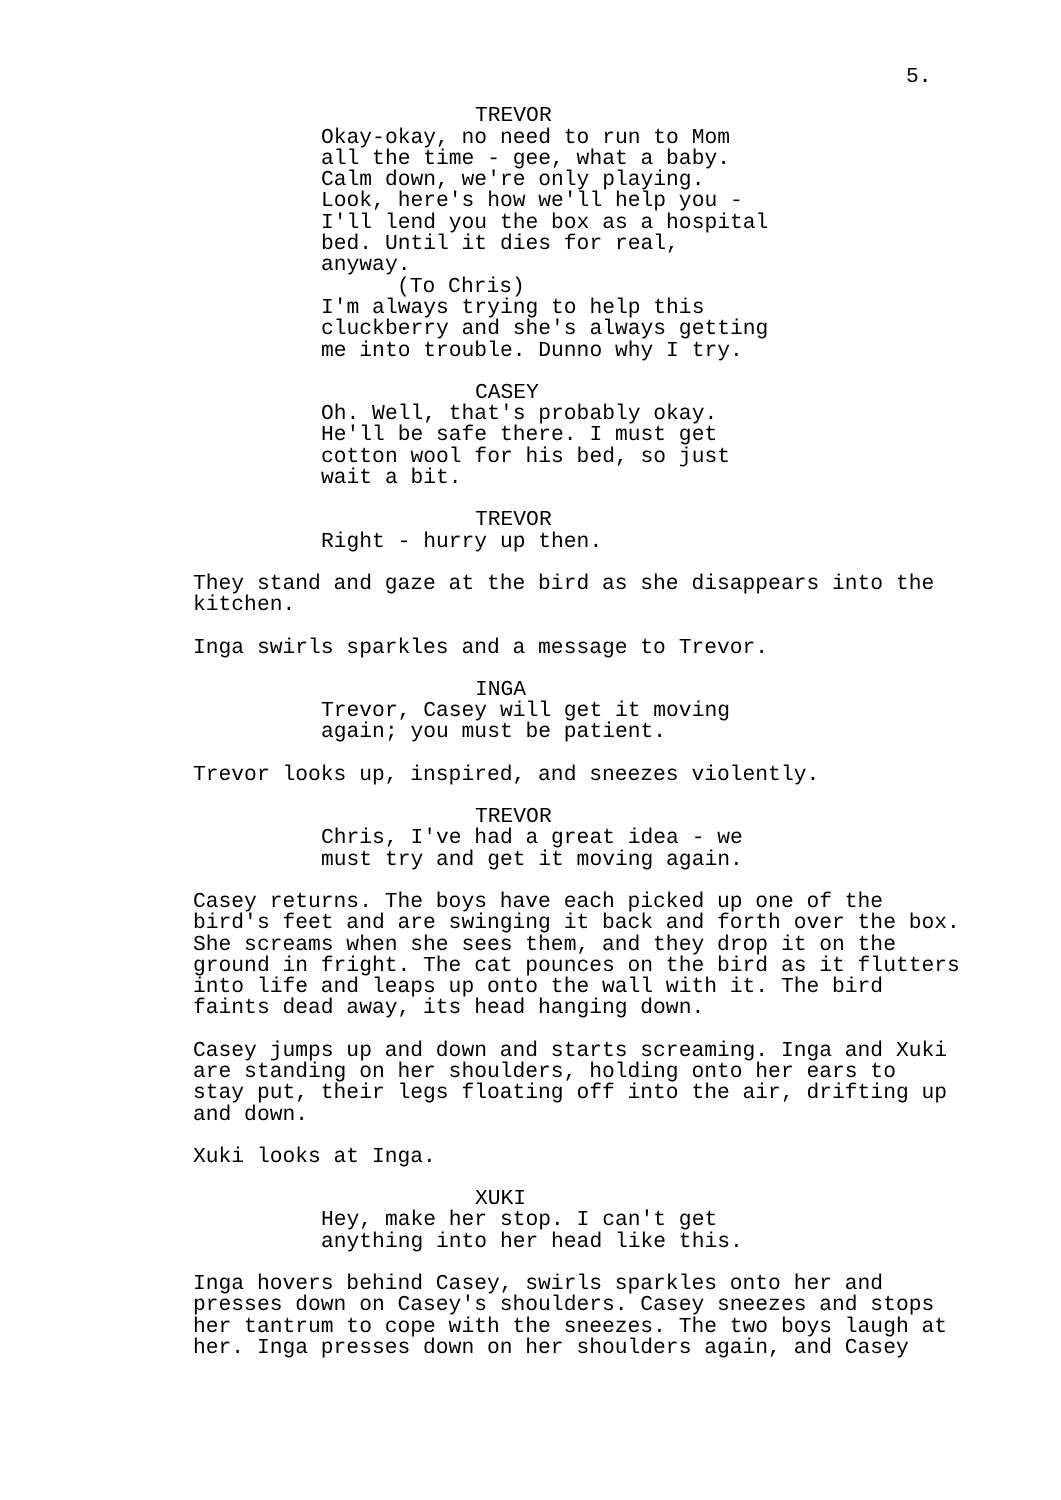5.
TREVOR
Okay-okay, no need to run to Mom
all the time - gee, what a baby.
Calm down, we're only playing.
Look, here's how we'll help you -
I'll lend you the box as a hospital
bed. Until it dies for real,
anyway.
(To Chris)
I'm always trying to help this
cluckberry and she's always getting
me into trouble. Dunno why I try.
CASEY
Oh. Well, that's probably okay.
He'll be safe there. I must get
cotton wool for his bed, so just
wait a bit.
TREVOR
Right - hurry up then.
They stand and gaze at the bird as she disappears into the
kitchen.
Inga swirls sparkles and a message to Trevor.
INGA
Trevor, Casey will get it moving
again; you must be patient.
Trevor looks up, inspired, and sneezes violently.
TREVOR
Chris, I've had a great idea - we
must try and get it moving again.
Casey returns. The boys have each picked up one of the
bird's feet and are swinging it back and forth over the box.
She screams when she sees them, and they drop it on the
ground in fright. The cat pounces on the bird as it flutters
into life and leaps up onto the wall with it. The bird
faints dead away, its head hanging down.
Casey jumps up and down and starts screaming. Inga and Xuki
are standing on her shoulders, holding onto her ears to
stay put, their legs floating off into the air, drifting up
and down.
Xuki looks at Inga.
XUKI
Hey, make her stop. I can't get
anything into her head like this.
Inga hovers behind Casey, swirls sparkles onto her and
presses down on Casey's shoulders. Casey sneezes and stops
her tantrum to cope with the sneezes. The two boys laugh at
her. Inga presses down on her shoulders again, and Casey